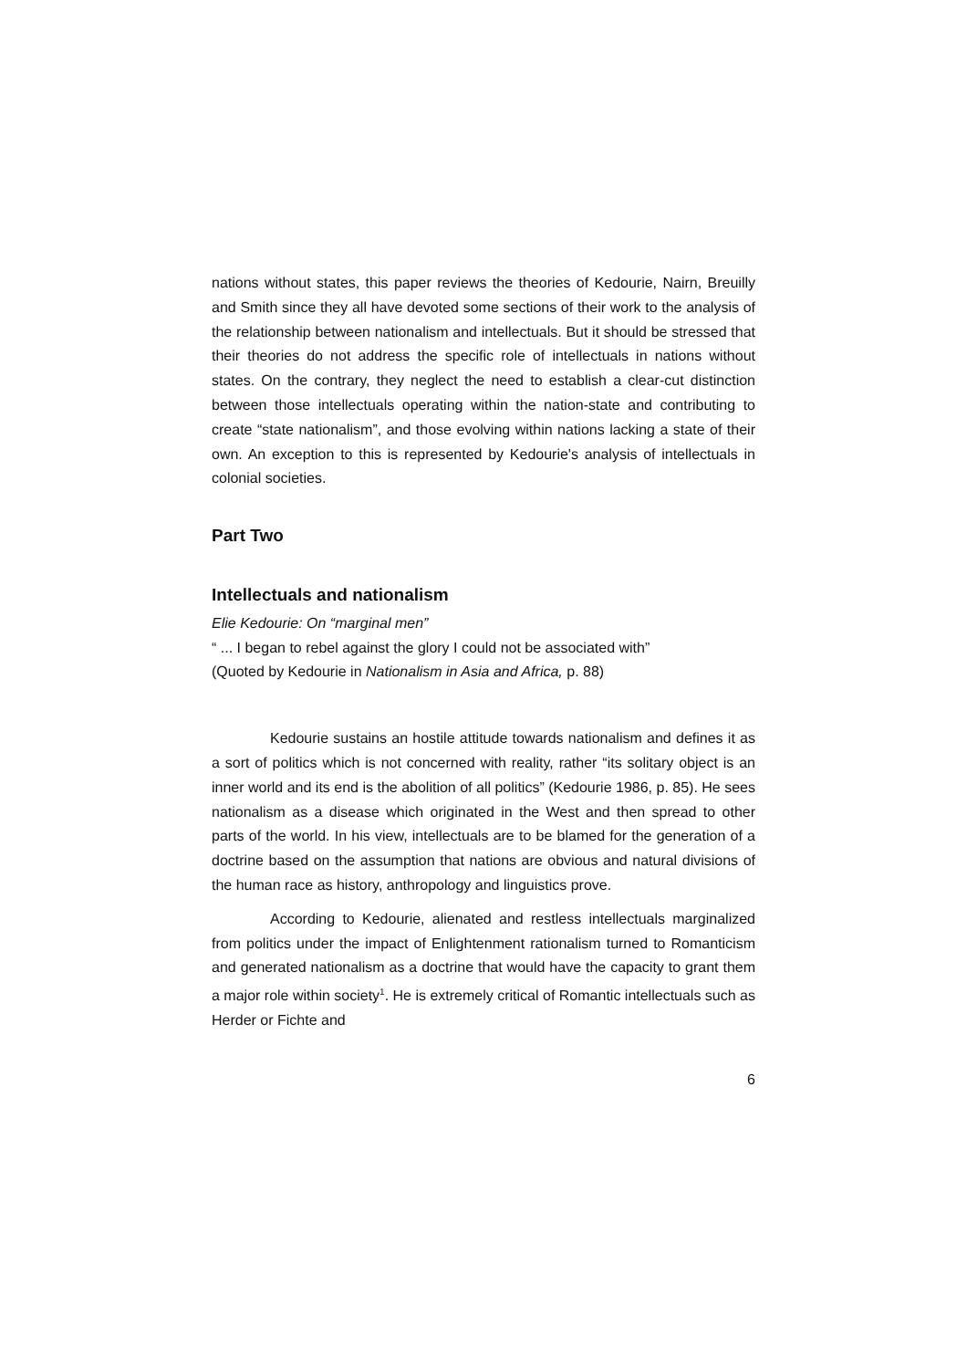nations without states, this paper reviews the theories of Kedourie, Nairn, Breuilly and Smith since they all have devoted some sections of their work to the analysis of the relationship between nationalism and intellectuals. But it should be stressed that their theories do not address the specific role of intellectuals in nations without states. On the contrary, they neglect the need to establish a clear-cut distinction between those intellectuals operating within the nation-state and contributing to create “state nationalism”, and those evolving within nations lacking a state of their own. An exception to this is represented by Kedourie's analysis of intellectuals in colonial societies.
Part Two
Intellectuals and nationalism
Elie Kedourie: On “marginal men”
“ ... I began to rebel against the glory I could not be associated with”
(Quoted by Kedourie in Nationalism in Asia and Africa, p. 88)
Kedourie sustains an hostile attitude towards nationalism and defines it as a sort of politics which is not concerned with reality, rather “its solitary object is an inner world and its end is the abolition of all politics” (Kedourie 1986, p. 85). He sees nationalism as a disease which originated in the West and then spread to other parts of the world. In his view, intellectuals are to be blamed for the generation of a doctrine based on the assumption that nations are obvious and natural divisions of the human race as history, anthropology and linguistics prove.
According to Kedourie, alienated and restless intellectuals marginalized from politics under the impact of Enlightenment rationalism turned to Romanticism and generated nationalism as a doctrine that would have the capacity to grant them a major role within society<sup>1</sup>. He is extremely critical of Romantic intellectuals such as Herder or Fichte and
6